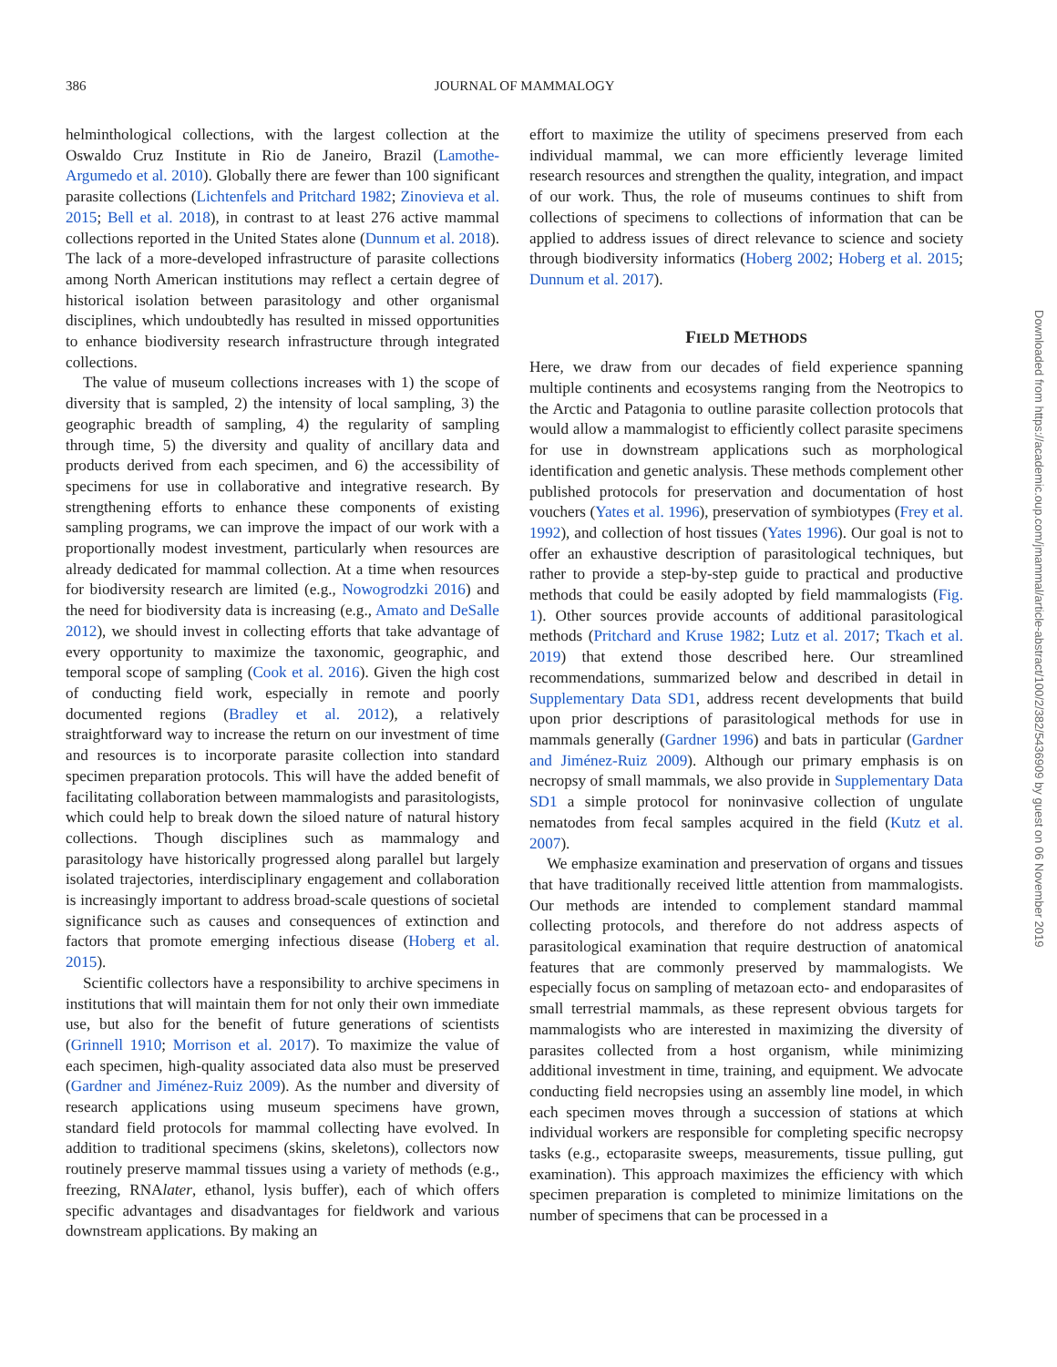386
JOURNAL OF MAMMALOGY
helminthological collections, with the largest collection at the Oswaldo Cruz Institute in Rio de Janeiro, Brazil (Lamothe-Argumedo et al. 2010). Globally there are fewer than 100 significant parasite collections (Lichtenfels and Pritchard 1982; Zinovieva et al. 2015; Bell et al. 2018), in contrast to at least 276 active mammal collections reported in the United States alone (Dunnum et al. 2018). The lack of a more-developed infrastructure of parasite collections among North American institutions may reflect a certain degree of historical isolation between parasitology and other organismal disciplines, which undoubtedly has resulted in missed opportunities to enhance biodiversity research infrastructure through integrated collections.
The value of museum collections increases with 1) the scope of diversity that is sampled, 2) the intensity of local sampling, 3) the geographic breadth of sampling, 4) the regularity of sampling through time, 5) the diversity and quality of ancillary data and products derived from each specimen, and 6) the accessibility of specimens for use in collaborative and integrative research. By strengthening efforts to enhance these components of existing sampling programs, we can improve the impact of our work with a proportionally modest investment, particularly when resources are already dedicated for mammal collection. At a time when resources for biodiversity research are limited (e.g., Nowogrodzki 2016) and the need for biodiversity data is increasing (e.g., Amato and DeSalle 2012), we should invest in collecting efforts that take advantage of every opportunity to maximize the taxonomic, geographic, and temporal scope of sampling (Cook et al. 2016). Given the high cost of conducting field work, especially in remote and poorly documented regions (Bradley et al. 2012), a relatively straightforward way to increase the return on our investment of time and resources is to incorporate parasite collection into standard specimen preparation protocols. This will have the added benefit of facilitating collaboration between mammalogists and parasitologists, which could help to break down the siloed nature of natural history collections. Though disciplines such as mammalogy and parasitology have historically progressed along parallel but largely isolated trajectories, interdisciplinary engagement and collaboration is increasingly important to address broad-scale questions of societal significance such as causes and consequences of extinction and factors that promote emerging infectious disease (Hoberg et al. 2015).
Scientific collectors have a responsibility to archive specimens in institutions that will maintain them for not only their own immediate use, but also for the benefit of future generations of scientists (Grinnell 1910; Morrison et al. 2017). To maximize the value of each specimen, high-quality associated data also must be preserved (Gardner and Jiménez-Ruiz 2009). As the number and diversity of research applications using museum specimens have grown, standard field protocols for mammal collecting have evolved. In addition to traditional specimens (skins, skeletons), collectors now routinely preserve mammal tissues using a variety of methods (e.g., freezing, RNAlater, ethanol, lysis buffer), each of which offers specific advantages and disadvantages for fieldwork and various downstream applications. By making an
effort to maximize the utility of specimens preserved from each individual mammal, we can more efficiently leverage limited research resources and strengthen the quality, integration, and impact of our work. Thus, the role of museums continues to shift from collections of specimens to collections of information that can be applied to address issues of direct relevance to science and society through biodiversity informatics (Hoberg 2002; Hoberg et al. 2015; Dunnum et al. 2017).
FIELD METHODS
Here, we draw from our decades of field experience spanning multiple continents and ecosystems ranging from the Neotropics to the Arctic and Patagonia to outline parasite collection protocols that would allow a mammalogist to efficiently collect parasite specimens for use in downstream applications such as morphological identification and genetic analysis. These methods complement other published protocols for preservation and documentation of host vouchers (Yates et al. 1996), preservation of symbiotypes (Frey et al. 1992), and collection of host tissues (Yates 1996). Our goal is not to offer an exhaustive description of parasitological techniques, but rather to provide a step-by-step guide to practical and productive methods that could be easily adopted by field mammalogists (Fig. 1). Other sources provide accounts of additional parasitological methods (Pritchard and Kruse 1982; Lutz et al. 2017; Tkach et al. 2019) that extend those described here. Our streamlined recommendations, summarized below and described in detail in Supplementary Data SD1, address recent developments that build upon prior descriptions of parasitological methods for use in mammals generally (Gardner 1996) and bats in particular (Gardner and Jiménez-Ruiz 2009). Although our primary emphasis is on necropsy of small mammals, we also provide in Supplementary Data SD1 a simple protocol for noninvasive collection of ungulate nematodes from fecal samples acquired in the field (Kutz et al. 2007).
We emphasize examination and preservation of organs and tissues that have traditionally received little attention from mammalogists. Our methods are intended to complement standard mammal collecting protocols, and therefore do not address aspects of parasitological examination that require destruction of anatomical features that are commonly preserved by mammalogists. We especially focus on sampling of metazoan ecto- and endoparasites of small terrestrial mammals, as these represent obvious targets for mammalogists who are interested in maximizing the diversity of parasites collected from a host organism, while minimizing additional investment in time, training, and equipment. We advocate conducting field necropsies using an assembly line model, in which each specimen moves through a succession of stations at which individual workers are responsible for completing specific necropsy tasks (e.g., ectoparasite sweeps, measurements, tissue pulling, gut examination). This approach maximizes the efficiency with which specimen preparation is completed to minimize limitations on the number of specimens that can be processed in a
Downloaded from https://academic.oup.com/jmammal/article-abstract/100/2/382/5436909 by guest on 06 November 2019